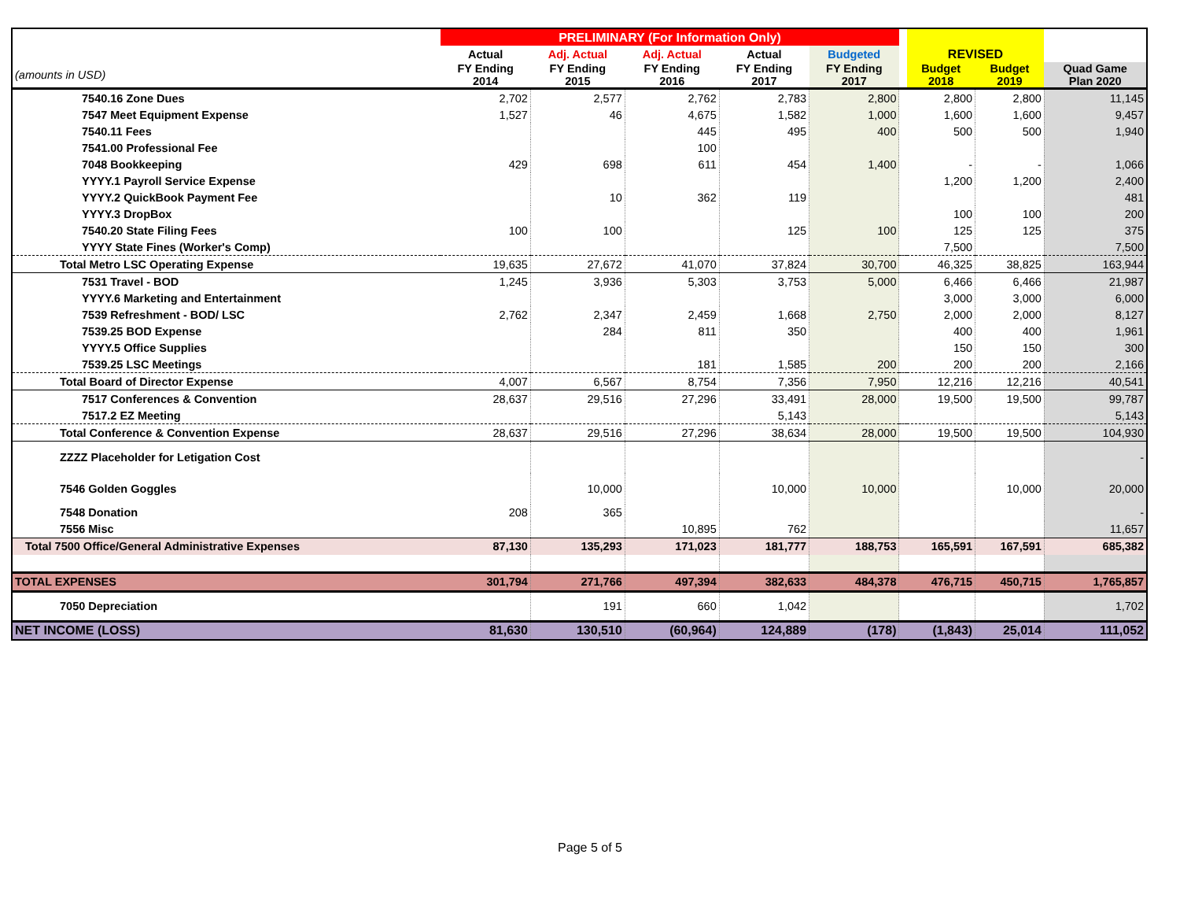| | PRELIMINARY (For Information Only) | | | | | | | | |
| --- | --- | --- | --- | --- | --- | --- | --- | --- | --- |
| | Actual | Adj. Actual | Adj. Actual | Actual | Budgeted | | REVISED | | |
| (amounts in USD) | FY Ending 2014 | FY Ending 2015 | FY Ending 2016 | FY Ending 2017 | FY Ending 2017 | | Budget 2018 | Budget 2019 | Quad Game Plan 2020 |
| 7540.16 Zone Dues | 2,702 | 2,577 | 2,762 | 2,783 | 2,800 | | 2,800 | 2,800 | 11,145 |
| 7547 Meet Equipment Expense | 1,527 | 46 | 4,675 | 1,582 | 1,000 | | 1,600 | 1,600 | 9,457 |
| 7540.11 Fees | | | 445 | 495 | 400 | | 500 | 500 | 1,940 |
| 7541.00 Professional Fee | | | 100 | | | | | | |
| 7048 Bookkeeping | 429 | 698 | 611 | 454 | 1,400 | | - | - | 1,066 |
| YYYY.1 Payroll Service Expense | | | | | | | 1,200 | 1,200 | 2,400 |
| YYYY.2 QuickBook Payment Fee | | 10 | 362 | 119 | | | | | 481 |
| YYYY.3 DropBox | | | | | | | 100 | 100 | 200 |
| 7540.20 State Filing Fees | 100 | 100 | | 125 | 100 | | 125 | 125 | 375 |
| YYYY State Fines (Worker's Comp) | | | | | | | 7,500 | | 7,500 |
| Total Metro LSC Operating Expense | 19,635 | 27,672 | 41,070 | 37,824 | 30,700 | | 46,325 | 38,825 | 163,944 |
| 7531 Travel - BOD | 1,245 | 3,936 | 5,303 | 3,753 | 5,000 | | 6,466 | 6,466 | 21,987 |
| YYYY.6 Marketing and Entertainment | | | | | | | 3,000 | 3,000 | 6,000 |
| 7539 Refreshment - BOD/ LSC | 2,762 | 2,347 | 2,459 | 1,668 | 2,750 | | 2,000 | 2,000 | 8,127 |
| 7539.25 BOD Expense | | 284 | 811 | 350 | | | 400 | 400 | 1,961 |
| YYYY.5 Office Supplies | | | | | | | 150 | 150 | 300 |
| 7539.25 LSC Meetings | | | 181 | 1,585 | 200 | | 200 | 200 | 2,166 |
| Total Board of Director Expense | 4,007 | 6,567 | 8,754 | 7,356 | 7,950 | | 12,216 | 12,216 | 40,541 |
| 7517 Conferences & Convention | 28,637 | 29,516 | 27,296 | 33,491 | 28,000 | | 19,500 | 19,500 | 99,787 |
| 7517.2 EZ Meeting | | | | 5,143 | | | | | 5,143 |
| Total Conference & Convention Expense | 28,637 | 29,516 | 27,296 | 38,634 | 28,000 | | 19,500 | 19,500 | 104,930 |
| ZZZZ Placeholder for Letigation Cost | | | | | | | | | - |
| 7546 Golden Goggles | | 10,000 | | 10,000 | 10,000 | | | 10,000 | 20,000 |
| 7548 Donation | 208 | 365 | | | | | | | - |
| 7556 Misc | | | 10,895 | 762 | | | | | 11,657 |
| Total 7500 Office/General Administrative Expenses | 87,130 | 135,293 | 171,023 | 181,777 | 188,753 | | 165,591 | 167,591 | 685,382 |
| TOTAL EXPENSES | 301,794 | 271,766 | 497,394 | 382,633 | 484,378 | | 476,715 | 450,715 | 1,765,857 |
| 7050 Depreciation | | 191 | 660 | 1,042 | | | | | 1,702 |
| NET INCOME (LOSS) | 81,630 | 130,510 | (60,964) | 124,889 | (178) | | (1,843) | 25,014 | 111,052 |
Page 5 of 5